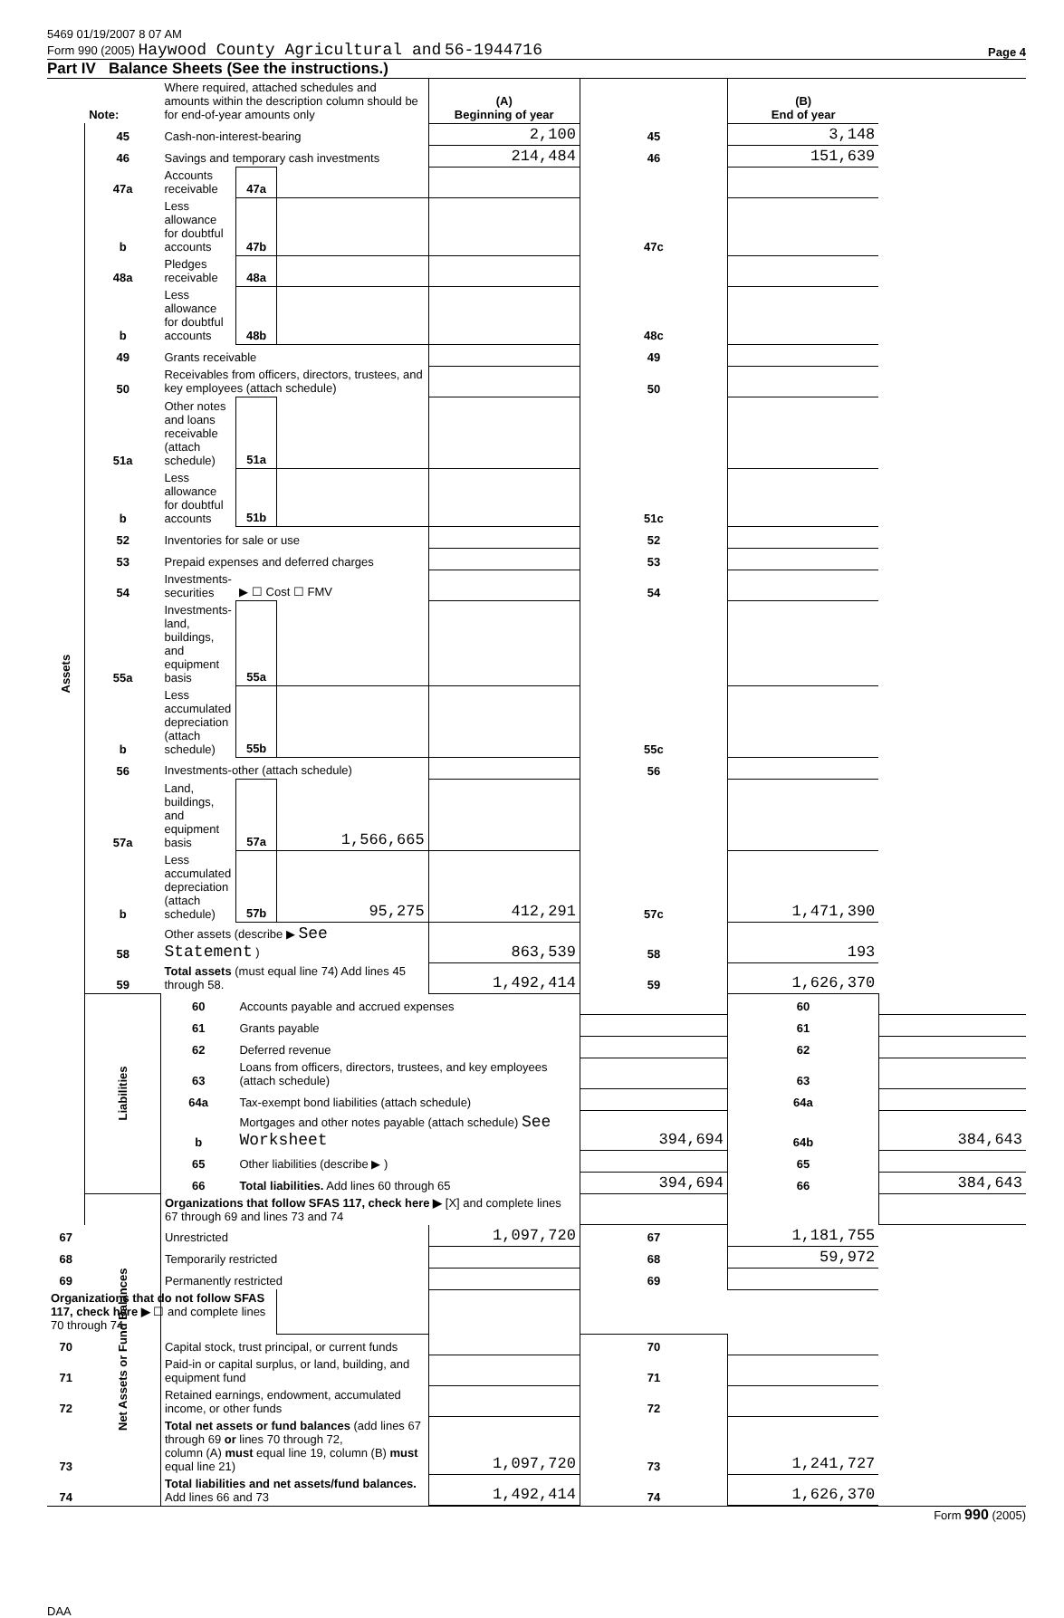5469 01/19/2007 8 07 AM
Form 990 (2005) Haywood County Agricultural and 56-1944716 Page 4
Part IV Balance Sheets (See the instructions.)
| Note: | | Where required, attached schedules and amounts within the description column should be for end-of-year amounts only | | | (A) Beginning of year | | (B) End of year | |
| Assets | 45 | Cash-non-interest-bearing | | | 2,100 | 45 | 3,148 | |
| | 46 | Savings and temporary cash investments | | | 214,484 | 46 | 151,639 | |
| | 47a | Accounts receivable | 47a | | | | | |
| | b | Less allowance for doubtful accounts | 47b | | | 47c | | |
| | 48a | Pledges receivable | 48a | | | | | |
| | b | Less allowance for doubtful accounts | 48b | | | 48c | | |
| | 49 | Grants receivable | | | | 49 | | |
| | 50 | Receivables from officers, directors, trustees, and key employees (attach schedule) | | | | 50 | | |
| | 51a | Other notes and loans receivable (attach schedule) | 51a | | | | | |
| | b | Less allowance for doubtful accounts | 51b | | | 51c | | |
| | 52 | Inventories for sale or use | | | | 52 | | |
| | 53 | Prepaid expenses and deferred charges | | | | 53 | | |
| | 54 | Investments-securities | ▶ ☐ Cost ☐ FMV | | | 54 | | |
| | 55a | Investments-land, buildings, and equipment basis | 55a | | | | | |
| | b | Less accumulated depreciation (attach schedule) | 55b | | | 55c | | |
| | 56 | Investments-other (attach schedule) | | | | 56 | | |
| | 57a | Land, buildings, and equipment basis | 57a | 1,566,665 | | | | |
| | b | Less accumulated depreciation (attach schedule) | 57b | 95,275 | 412,291 | 57c | 1,471,390 | |
| | 58 | Other assets (describe ▶ See Statement ) | | | 863,539 | 58 | 193 | |
| | 59 | Total assets (must equal line 74) Add lines 45 through 58. | | | 1,492,414 | 59 | 1,626,370 | |
| | Liabilities | 60 | Accounts payable and accrued expenses | | | | 60 | |
| | | 61 | Grants payable | | | | 61 | |
| | | 62 | Deferred revenue | | | | 62 | |
| | | 63 | Loans from officers, directors, trustees, and key employees (attach schedule) | | | | 63 | |
| | | 64a | Tax-exempt bond liabilities (attach schedule) | | | | 64a | |
| | | b | Mortgages and other notes payable (attach schedule) See Worksheet | | | 394,694 | 64b | 384,643 |
| | | 65 | Other liabilities (describe ▶ ) | | | | 65 | |
| | | 66 | Total liabilities. Add lines 60 through 65 | | | 394,694 | 66 | 384,643 |
| | Net Assets or Fund Balances | Organizations that follow SFAS 117, check here ▶ [X] and complete lines 67 through 69 and lines 73 and 74 | | | | | | |
| 67 | | Unrestricted | | | 1,097,720 | 67 | 1,181,755 | |
| 68 | | Temporarily restricted | | | | 68 | 59,972 | |
| 69 | | Permanently restricted | | | | 69 | | |
| Organizations that do not follow SFAS 117, check here ▶ ☐ and complete lines 70 through 74 | | | | | | | | |
| 70 | | Capital stock, trust principal, or current funds | | | | 70 | | |
| 71 | | Paid-in or capital surplus, or land, building, and equipment fund | | | | 71 | | |
| 72 | | Retained earnings, endowment, accumulated income, or other funds | | | | 72 | | |
| 73 | | Total net assets or fund balances (add lines 67 through 69 or lines 70 through 72, column (A) must equal line 19, column (B) must equal line 21) | | | 1,097,720 | 73 | 1,241,727 | |
| 74 | | Total liabilities and net assets/fund balances. Add lines 66 and 73 | | | 1,492,414 | 74 | 1,626,370 | |
Form 990 (2005)
DAA